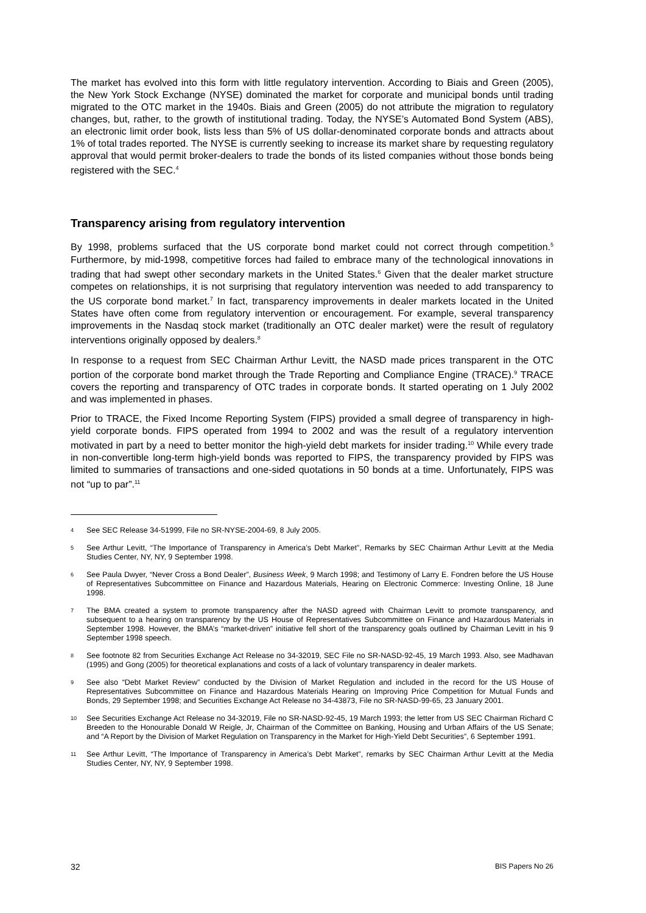The market has evolved into this form with little regulatory intervention. According to Biais and Green (2005), the New York Stock Exchange (NYSE) dominated the market for corporate and municipal bonds until trading migrated to the OTC market in the 1940s. Biais and Green (2005) do not attribute the migration to regulatory changes, but, rather, to the growth of institutional trading. Today, the NYSE’s Automated Bond System (ABS), an electronic limit order book, lists less than 5% of US dollar-denominated corporate bonds and attracts about 1% of total trades reported. The NYSE is currently seeking to increase its market share by requesting regulatory approval that would permit broker-dealers to trade the bonds of its listed companies without those bonds being registered with the SEC.<sup>4</sup>
Transparency arising from regulatory intervention
By 1998, problems surfaced that the US corporate bond market could not correct through competition.<sup>5</sup> Furthermore, by mid-1998, competitive forces had failed to embrace many of the technological innovations in trading that had swept other secondary markets in the United States.<sup>6</sup> Given that the dealer market structure competes on relationships, it is not surprising that regulatory intervention was needed to add transparency to the US corporate bond market.<sup>7</sup> In fact, transparency improvements in dealer markets located in the United States have often come from regulatory intervention or encouragement. For example, several transparency improvements in the Nasdaq stock market (traditionally an OTC dealer market) were the result of regulatory interventions originally opposed by dealers.<sup>8</sup>
In response to a request from SEC Chairman Arthur Levitt, the NASD made prices transparent in the OTC portion of the corporate bond market through the Trade Reporting and Compliance Engine (TRACE).<sup>9</sup> TRACE covers the reporting and transparency of OTC trades in corporate bonds. It started operating on 1 July 2002 and was implemented in phases.
Prior to TRACE, the Fixed Income Reporting System (FIPS) provided a small degree of transparency in high-yield corporate bonds. FIPS operated from 1994 to 2002 and was the result of a regulatory intervention motivated in part by a need to better monitor the high-yield debt markets for insider trading.<sup>10</sup> While every trade in non-convertible long-term high-yield bonds was reported to FIPS, the transparency provided by FIPS was limited to summaries of transactions and one-sided quotations in 50 bonds at a time. Unfortunately, FIPS was not “up to par”.<sup>11</sup>
4 See SEC Release 34-51999, File no SR-NYSE-2004-69, 8 July 2005.
5 See Arthur Levitt, “The Importance of Transparency in America’s Debt Market”, Remarks by SEC Chairman Arthur Levitt at the Media Studies Center, NY, NY, 9 September 1998.
6 See Paula Dwyer, “Never Cross a Bond Dealer”, Business Week, 9 March 1998; and Testimony of Larry E. Fondren before the US House of Representatives Subcommittee on Finance and Hazardous Materials, Hearing on Electronic Commerce: Investing Online, 18 June 1998.
7 The BMA created a system to promote transparency after the NASD agreed with Chairman Levitt to promote transparency, and subsequent to a hearing on transparency by the US House of Representatives Subcommittee on Finance and Hazardous Materials in September 1998. However, the BMA’s “market-driven” initiative fell short of the transparency goals outlined by Chairman Levitt in his 9 September 1998 speech.
8 See footnote 82 from Securities Exchange Act Release no 34-32019, SEC File no SR-NASD-92-45, 19 March 1993. Also, see Madhavan (1995) and Gong (2005) for theoretical explanations and costs of a lack of voluntary transparency in dealer markets.
9 See also “Debt Market Review” conducted by the Division of Market Regulation and included in the record for the US House of Representatives Subcommittee on Finance and Hazardous Materials Hearing on Improving Price Competition for Mutual Funds and Bonds, 29 September 1998; and Securities Exchange Act Release no 34-43873, File no SR-NASD-99-65, 23 January 2001.
10 See Securities Exchange Act Release no 34-32019, File no SR-NASD-92-45, 19 March 1993; the letter from US SEC Chairman Richard C Breeden to the Honourable Donald W Reigle, Jr, Chairman of the Committee on Banking, Housing and Urban Affairs of the US Senate; and “A Report by the Division of Market Regulation on Transparency in the Market for High-Yield Debt Securities”, 6 September 1991.
11 See Arthur Levitt, “The Importance of Transparency in America’s Debt Market”, remarks by SEC Chairman Arthur Levitt at the Media Studies Center, NY, NY, 9 September 1998.
32 BIS Papers No 26